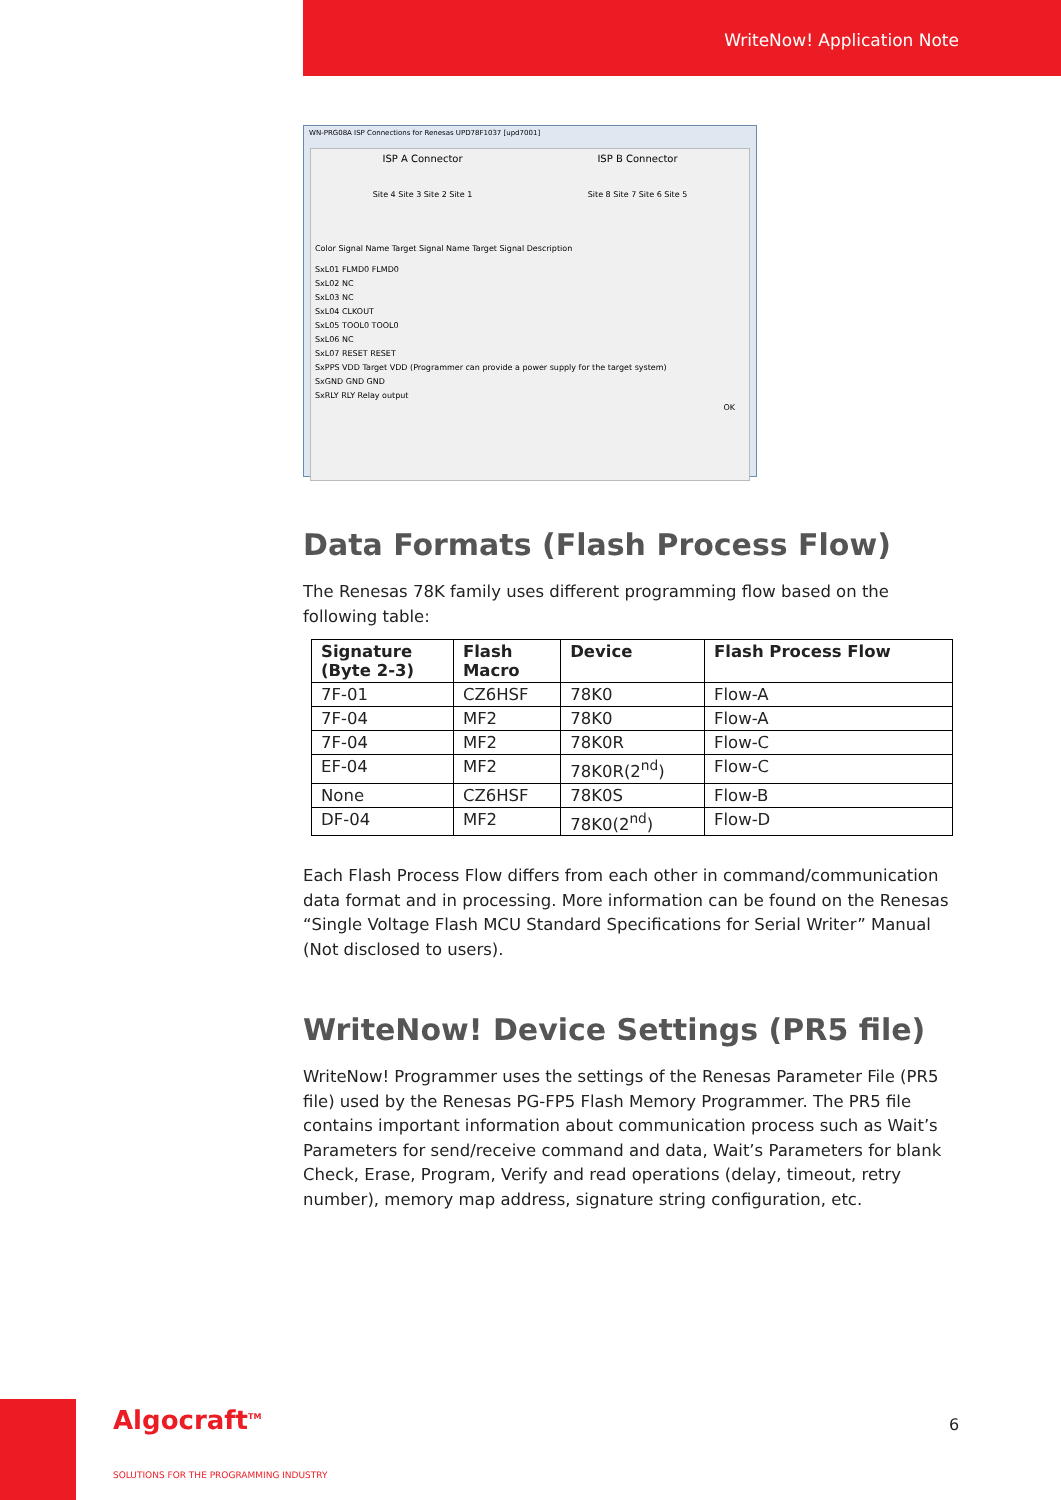WriteNow! Application Note
WN-PRG08A ISP Connections for Renesas UPD78F1037 [upd7001]
ISP A Connector ISP B Connector
Site 4 Site 3 Site 2 Site 1 Site 8 Site 7 Site 6 Site 5
Color Signal Name Target Signal Name Target Signal Description
SxL01 FLMD0 FLMD0
SxL02 NC
SxL03 NC
SxL04 CLKOUT
SxL05 TOOL0 TOOL0
SxL06 NC
SxL07 RESET RESET
SxPPS VDD Target VDD (Programmer can provide a power supply for the target system)
SxGND GND GND
SxRLY RLY Relay output
OK
Data Formats (Flash Process Flow)
The Renesas 78K family uses different programming flow based on the following table:
| Signature (Byte 2-3) | Flash Macro | Device | Flash Process Flow |
| --- | --- | --- | --- |
| 7F-01 | CZ6HSF | 78K0 | Flow-A |
| 7F-04 | MF2 | 78K0 | Flow-A |
| 7F-04 | MF2 | 78K0R | Flow-C |
| EF-04 | MF2 | 78K0R(2<sup>nd</sup>) | Flow-C |
| None | CZ6HSF | 78K0S | Flow-B |
| DF-04 | MF2 | 78K0(2<sup>nd</sup>) | Flow-D |
Each Flash Process Flow differs from each other in command/communication data format and in processing. More information can be found on the Renesas “Single Voltage Flash MCU Standard Specifications for Serial Writer” Manual (Not disclosed to users).
WriteNow! Device Settings (PR5 file)
WriteNow! Programmer uses the settings of the Renesas Parameter File (PR5 file) used by the Renesas PG-FP5 Flash Memory Programmer. The PR5 file contains important information about communication process such as Wait’s Parameters for send/receive command and data, Wait’s Parameters for blank Check, Erase, Program, Verify and read operations (delay, timeout, retry number), memory map address, signature string configuration, etc.
Algocraft<sup>TM</sup>
SOLUTIONS FOR THE PROGRAMMING INDUSTRY
6